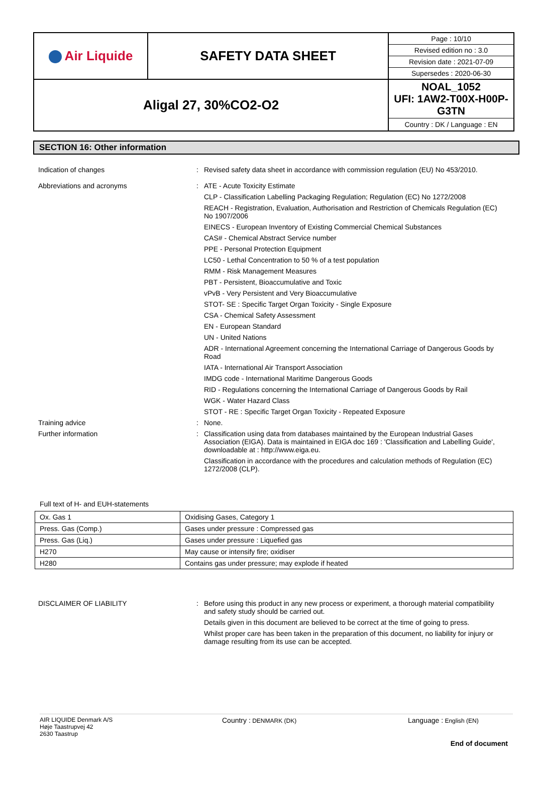| Air Liquide | SAFETY DATA SHEET | Page : 10/10 Revised edition no : 3.0 Revision date : 2021-07-09 Supersedes : 2020-06-30 |
| Aligal 27, 30%CO2-O2 | | NOAL_1052 UFI: 1AW2-T00X-H00P-G3TN Country : DK / Language : EN |
SECTION 16: Other information
Indication of changes : Revised safety data sheet in accordance with commission regulation (EU) No 453/2010.
Abbreviations and acronyms : ATE - Acute Toxicity Estimate
CLP - Classification Labelling Packaging Regulation; Regulation (EC) No 1272/2008
REACH - Registration, Evaluation, Authorisation and Restriction of Chemicals Regulation (EC) No 1907/2006
EINECS - European Inventory of Existing Commercial Chemical Substances
CAS# - Chemical Abstract Service number
PPE - Personal Protection Equipment
LC50 - Lethal Concentration to 50 % of a test population
RMM - Risk Management Measures
PBT - Persistent, Bioaccumulative and Toxic
vPvB - Very Persistent and Very Bioaccumulative
STOT- SE : Specific Target Organ Toxicity - Single Exposure
CSA - Chemical Safety Assessment
EN - European Standard
UN - United Nations
ADR - International Agreement concerning the International Carriage of Dangerous Goods by Road
IATA - International Air Transport Association
IMDG code - International Maritime Dangerous Goods
RID - Regulations concerning the International Carriage of Dangerous Goods by Rail
WGK - Water Hazard Class
STOT - RE : Specific Target Organ Toxicity - Repeated Exposure
Training advice : None.
Further information : Classification using data from databases maintained by the European Industrial Gases Association (EIGA). Data is maintained in EIGA doc 169 : 'Classification and Labelling Guide', downloadable at : http://www.eiga.eu.
Classification in accordance with the procedures and calculation methods of Regulation (EC) 1272/2008 (CLP).
Full text of H- and EUH-statements
| Ox. Gas 1 | Oxidising Gases, Category 1 |
| Press. Gas (Comp.) | Gases under pressure : Compressed gas |
| Press. Gas (Liq.) | Gases under pressure : Liquefied gas |
| H270 | May cause or intensify fire; oxidiser |
| H280 | Contains gas under pressure; may explode if heated |
DISCLAIMER OF LIABILITY : Before using this product in any new process or experiment, a thorough material compatibility and safety study should be carried out.
Details given in this document are believed to be correct at the time of going to press.
Whilst proper care has been taken in the preparation of this document, no liability for injury or damage resulting from its use can be accepted.
AIR LIQUIDE Denmark A/S
Høje Taastrupvej 42
2630 Taastrup
Country : DENMARK (DK)
Language : English (EN)
End of document